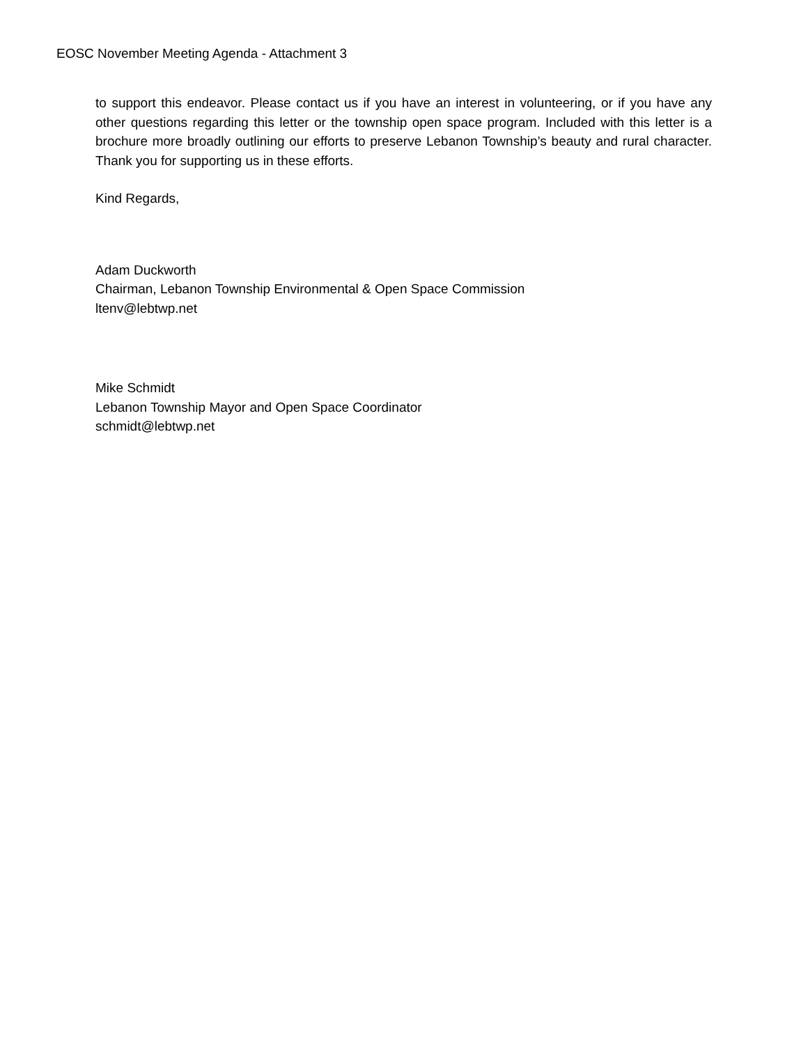EOSC November Meeting Agenda - Attachment 3
to support this endeavor. Please contact us if you have an interest in volunteering, or if you have any other questions regarding this letter or the township open space program. Included with this letter is a brochure more broadly outlining our efforts to preserve Lebanon Township’s beauty and rural character. Thank you for supporting us in these efforts.
Kind Regards,
Adam Duckworth
Chairman, Lebanon Township Environmental & Open Space Commission
ltenv@lebtwp.net
Mike Schmidt
Lebanon Township Mayor and Open Space Coordinator
schmidt@lebtwp.net